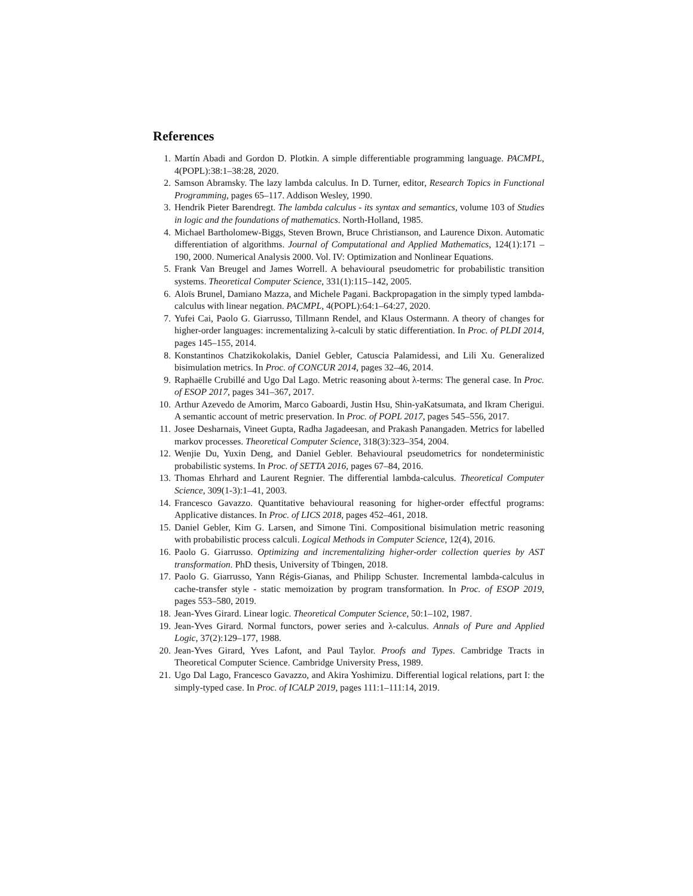References
1. Martín Abadi and Gordon D. Plotkin. A simple differentiable programming language. PACMPL, 4(POPL):38:1–38:28, 2020.
2. Samson Abramsky. The lazy lambda calculus. In D. Turner, editor, Research Topics in Functional Programming, pages 65–117. Addison Wesley, 1990.
3. Hendrik Pieter Barendregt. The lambda calculus - its syntax and semantics, volume 103 of Studies in logic and the foundations of mathematics. North-Holland, 1985.
4. Michael Bartholomew-Biggs, Steven Brown, Bruce Christianson, and Laurence Dixon. Automatic differentiation of algorithms. Journal of Computational and Applied Mathematics, 124(1):171 – 190, 2000. Numerical Analysis 2000. Vol. IV: Optimization and Nonlinear Equations.
5. Frank Van Breugel and James Worrell. A behavioural pseudometric for probabilistic transition systems. Theoretical Computer Science, 331(1):115–142, 2005.
6. Aloïs Brunel, Damiano Mazza, and Michele Pagani. Backpropagation in the simply typed lambda-calculus with linear negation. PACMPL, 4(POPL):64:1–64:27, 2020.
7. Yufei Cai, Paolo G. Giarrusso, Tillmann Rendel, and Klaus Ostermann. A theory of changes for higher-order languages: incrementalizing λ-calculi by static differentiation. In Proc. of PLDI 2014, pages 145–155, 2014.
8. Konstantinos Chatzikokolakis, Daniel Gebler, Catuscia Palamidessi, and Lili Xu. Generalized bisimulation metrics. In Proc. of CONCUR 2014, pages 32–46, 2014.
9. Raphaëlle Crubillé and Ugo Dal Lago. Metric reasoning about λ-terms: The general case. In Proc. of ESOP 2017, pages 341–367, 2017.
10. Arthur Azevedo de Amorim, Marco Gaboardi, Justin Hsu, Shin-yaKatsumata, and Ikram Cherigui. A semantic account of metric preservation. In Proc. of POPL 2017, pages 545–556, 2017.
11. Josee Desharnais, Vineet Gupta, Radha Jagadeesan, and Prakash Panangaden. Metrics for labelled markov processes. Theoretical Computer Science, 318(3):323–354, 2004.
12. Wenjie Du, Yuxin Deng, and Daniel Gebler. Behavioural pseudometrics for nondeterministic probabilistic systems. In Proc. of SETTA 2016, pages 67–84, 2016.
13. Thomas Ehrhard and Laurent Regnier. The differential lambda-calculus. Theoretical Computer Science, 309(1-3):1–41, 2003.
14. Francesco Gavazzo. Quantitative behavioural reasoning for higher-order effectful programs: Applicative distances. In Proc. of LICS 2018, pages 452–461, 2018.
15. Daniel Gebler, Kim G. Larsen, and Simone Tini. Compositional bisimulation metric reasoning with probabilistic process calculi. Logical Methods in Computer Science, 12(4), 2016.
16. Paolo G. Giarrusso. Optimizing and incrementalizing higher-order collection queries by AST transformation. PhD thesis, University of Tbingen, 2018.
17. Paolo G. Giarrusso, Yann Régis-Gianas, and Philipp Schuster. Incremental lambda-calculus in cache-transfer style - static memoization by program transformation. In Proc. of ESOP 2019, pages 553–580, 2019.
18. Jean-Yves Girard. Linear logic. Theoretical Computer Science, 50:1–102, 1987.
19. Jean-Yves Girard. Normal functors, power series and λ-calculus. Annals of Pure and Applied Logic, 37(2):129–177, 1988.
20. Jean-Yves Girard, Yves Lafont, and Paul Taylor. Proofs and Types. Cambridge Tracts in Theoretical Computer Science. Cambridge University Press, 1989.
21. Ugo Dal Lago, Francesco Gavazzo, and Akira Yoshimizu. Differential logical relations, part I: the simply-typed case. In Proc. of ICALP 2019, pages 111:1–111:14, 2019.